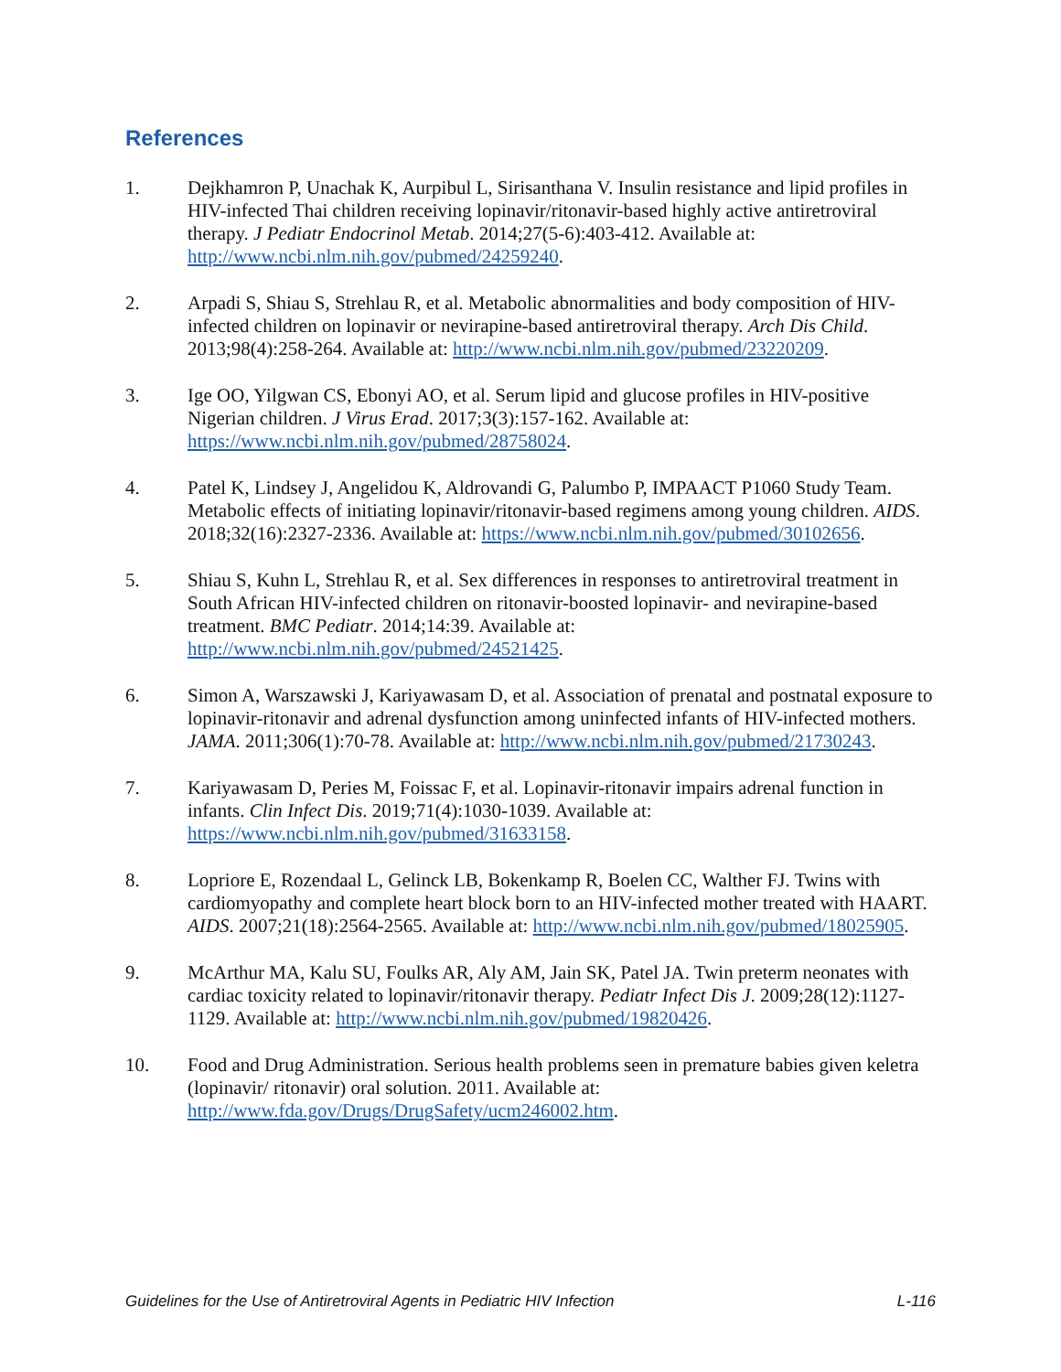References
1. Dejkhamron P, Unachak K, Aurpibul L, Sirisanthana V. Insulin resistance and lipid profiles in HIV-infected Thai children receiving lopinavir/ritonavir-based highly active antiretroviral therapy. J Pediatr Endocrinol Metab. 2014;27(5-6):403-412. Available at: http://www.ncbi.nlm.nih.gov/pubmed/24259240.
2. Arpadi S, Shiau S, Strehlau R, et al. Metabolic abnormalities and body composition of HIV-infected children on lopinavir or nevirapine-based antiretroviral therapy. Arch Dis Child. 2013;98(4):258-264. Available at: http://www.ncbi.nlm.nih.gov/pubmed/23220209.
3. Ige OO, Yilgwan CS, Ebonyi AO, et al. Serum lipid and glucose profiles in HIV-positive Nigerian children. J Virus Erad. 2017;3(3):157-162. Available at: https://www.ncbi.nlm.nih.gov/pubmed/28758024.
4. Patel K, Lindsey J, Angelidou K, Aldrovandi G, Palumbo P, IMPAACT P1060 Study Team. Metabolic effects of initiating lopinavir/ritonavir-based regimens among young children. AIDS. 2018;32(16):2327-2336. Available at: https://www.ncbi.nlm.nih.gov/pubmed/30102656.
5. Shiau S, Kuhn L, Strehlau R, et al. Sex differences in responses to antiretroviral treatment in South African HIV-infected children on ritonavir-boosted lopinavir- and nevirapine-based treatment. BMC Pediatr. 2014;14:39. Available at: http://www.ncbi.nlm.nih.gov/pubmed/24521425.
6. Simon A, Warszawski J, Kariyawasam D, et al. Association of prenatal and postnatal exposure to lopinavir-ritonavir and adrenal dysfunction among uninfected infants of HIV-infected mothers. JAMA. 2011;306(1):70-78. Available at: http://www.ncbi.nlm.nih.gov/pubmed/21730243.
7. Kariyawasam D, Peries M, Foissac F, et al. Lopinavir-ritonavir impairs adrenal function in infants. Clin Infect Dis. 2019;71(4):1030-1039. Available at: https://www.ncbi.nlm.nih.gov/pubmed/31633158.
8. Lopriore E, Rozendaal L, Gelinck LB, Bokenkamp R, Boelen CC, Walther FJ. Twins with cardiomyopathy and complete heart block born to an HIV-infected mother treated with HAART. AIDS. 2007;21(18):2564-2565. Available at: http://www.ncbi.nlm.nih.gov/pubmed/18025905.
9. McArthur MA, Kalu SU, Foulks AR, Aly AM, Jain SK, Patel JA. Twin preterm neonates with cardiac toxicity related to lopinavir/ritonavir therapy. Pediatr Infect Dis J. 2009;28(12):1127-1129. Available at: http://www.ncbi.nlm.nih.gov/pubmed/19820426.
10. Food and Drug Administration. Serious health problems seen in premature babies given keletra (lopinavir/ ritonavir) oral solution. 2011. Available at: http://www.fda.gov/Drugs/DrugSafety/ucm246002.htm.
Guidelines for the Use of Antiretroviral Agents in Pediatric HIV Infection L-116